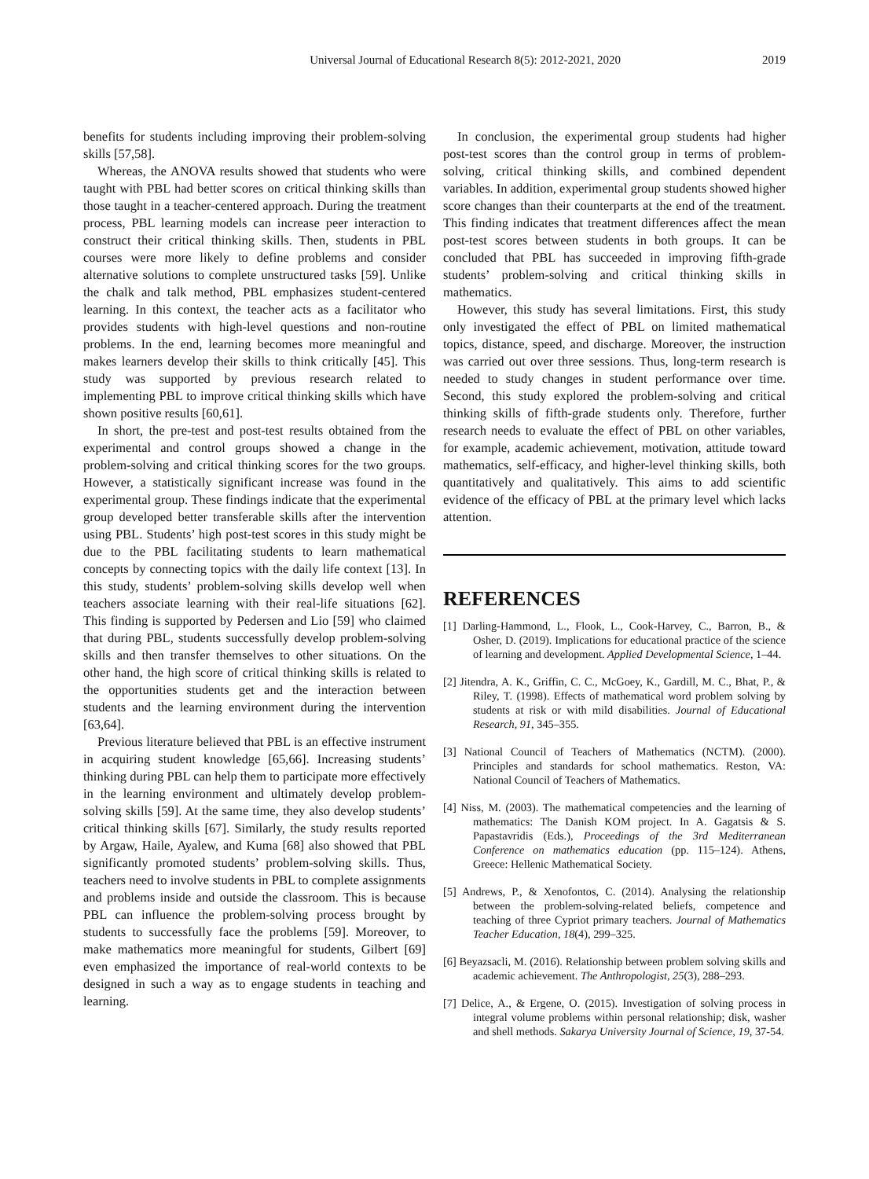Universal Journal of Educational Research 8(5): 2012-2021, 2020 2019
benefits for students including improving their problem-solving skills [57,58].
Whereas, the ANOVA results showed that students who were taught with PBL had better scores on critical thinking skills than those taught in a teacher-centered approach. During the treatment process, PBL learning models can increase peer interaction to construct their critical thinking skills. Then, students in PBL courses were more likely to define problems and consider alternative solutions to complete unstructured tasks [59]. Unlike the chalk and talk method, PBL emphasizes student-centered learning. In this context, the teacher acts as a facilitator who provides students with high-level questions and non-routine problems. In the end, learning becomes more meaningful and makes learners develop their skills to think critically [45]. This study was supported by previous research related to implementing PBL to improve critical thinking skills which have shown positive results [60,61].
In short, the pre-test and post-test results obtained from the experimental and control groups showed a change in the problem-solving and critical thinking scores for the two groups. However, a statistically significant increase was found in the experimental group. These findings indicate that the experimental group developed better transferable skills after the intervention using PBL. Students’ high post-test scores in this study might be due to the PBL facilitating students to learn mathematical concepts by connecting topics with the daily life context [13]. In this study, students’ problem-solving skills develop well when teachers associate learning with their real-life situations [62]. This finding is supported by Pedersen and Lio [59] who claimed that during PBL, students successfully develop problem-solving skills and then transfer themselves to other situations. On the other hand, the high score of critical thinking skills is related to the opportunities students get and the interaction between students and the learning environment during the intervention [63,64].
Previous literature believed that PBL is an effective instrument in acquiring student knowledge [65,66]. Increasing students’ thinking during PBL can help them to participate more effectively in the learning environment and ultimately develop problem-solving skills [59]. At the same time, they also develop students’ critical thinking skills [67]. Similarly, the study results reported by Argaw, Haile, Ayalew, and Kuma [68] also showed that PBL significantly promoted students’ problem-solving skills. Thus, teachers need to involve students in PBL to complete assignments and problems inside and outside the classroom. This is because PBL can influence the problem-solving process brought by students to successfully face the problems [59]. Moreover, to make mathematics more meaningful for students, Gilbert [69] even emphasized the importance of real-world contexts to be designed in such a way as to engage students in teaching and learning.
In conclusion, the experimental group students had higher post-test scores than the control group in terms of problem-solving, critical thinking skills, and combined dependent variables. In addition, experimental group students showed higher score changes than their counterparts at the end of the treatment. This finding indicates that treatment differences affect the mean post-test scores between students in both groups. It can be concluded that PBL has succeeded in improving fifth-grade students’ problem-solving and critical thinking skills in mathematics.
However, this study has several limitations. First, this study only investigated the effect of PBL on limited mathematical topics, distance, speed, and discharge. Moreover, the instruction was carried out over three sessions. Thus, long-term research is needed to study changes in student performance over time. Second, this study explored the problem-solving and critical thinking skills of fifth-grade students only. Therefore, further research needs to evaluate the effect of PBL on other variables, for example, academic achievement, motivation, attitude toward mathematics, self-efficacy, and higher-level thinking skills, both quantitatively and qualitatively. This aims to add scientific evidence of the efficacy of PBL at the primary level which lacks attention.
REFERENCES
[1] Darling-Hammond, L., Flook, L., Cook-Harvey, C., Barron, B., & Osher, D. (2019). Implications for educational practice of the science of learning and development. Applied Developmental Science, 1–44.
[2] Jitendra, A. K., Griffin, C. C., McGoey, K., Gardill, M. C., Bhat, P., & Riley, T. (1998). Effects of mathematical word problem solving by students at risk or with mild disabilities. Journal of Educational Research, 91, 345–355.
[3] National Council of Teachers of Mathematics (NCTM). (2000). Principles and standards for school mathematics. Reston, VA: National Council of Teachers of Mathematics.
[4] Niss, M. (2003). The mathematical competencies and the learning of mathematics: The Danish KOM project. In A. Gagatsis & S. Papastavridis (Eds.), Proceedings of the 3rd Mediterranean Conference on mathematics education (pp. 115–124). Athens, Greece: Hellenic Mathematical Society.
[5] Andrews, P., & Xenofontos, C. (2014). Analysing the relationship between the problem-solving-related beliefs, competence and teaching of three Cypriot primary teachers. Journal of Mathematics Teacher Education, 18(4), 299–325.
[6] Beyazsacli, M. (2016). Relationship between problem solving skills and academic achievement. The Anthropologist, 25(3), 288–293.
[7] Delice, A., & Ergene, O. (2015). Investigation of solving process in integral volume problems within personal relationship; disk, washer and shell methods. Sakarya University Journal of Science, 19, 37-54.